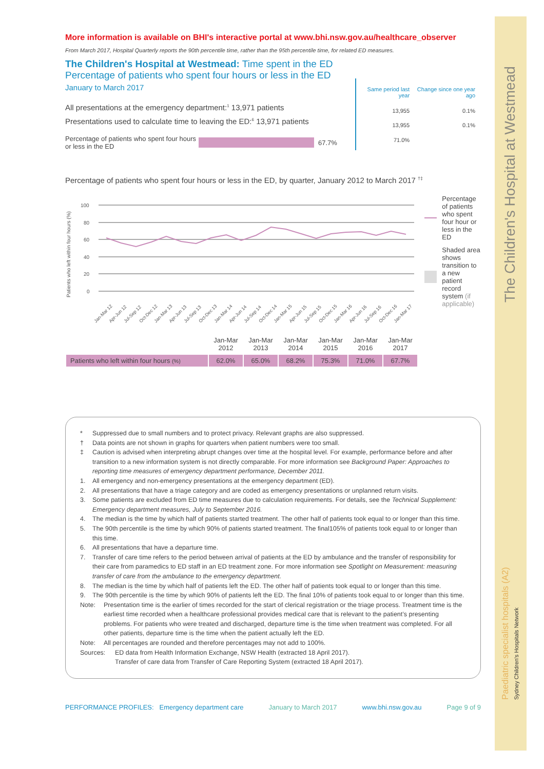The Children's Hospital at Westmead
Paediatric specialist hospitals (A2)
Sydney Children's Hospitals Network
More information is available on BHI's interactive portal at www.bhi.nsw.gov.au/healthcare_observer
From March 2017, Hospital Quarterly reports the 90th percentile time, rather than the 95th percentile time, for related ED measures.
The Children's Hospital at Westmead: Time spent in the ED
Percentage of patients who spent four hours or less in the ED
January to March 2017
All presentations at the emergency department:<sup>1</sup> 13,971 patients
Presentations used to calculate time to leaving the ED:<sup>6</sup> 13,971 patients
Percentage of patients who spent four hours or less in the ED
67.7%
| Same period last year | Change since one year ago |
| --- | --- |
| 13,955 | 0.1% |
| 13,955 | 0.1% |
| 71.0% | |
Percentage of patients who spent four hours or less in the ED, by quarter, January 2012 to March 2017 <sup>†‡</sup>
Patients who left within four hours (%)
100
80
60
40
20
0
Jan-Mar 12
Apr-Jun 12
Jul-Sep 12
Oct-Dec 12
Jan-Mar 13
Apr-Jun 13
Jul-Sep 13
Oct-Dec 13
Jan-Mar 14
Apr-Jun 14
Jul-Sep 14
Oct-Dec 14
Jan-Mar 15
Apr-Jun 15
Jul-Sep 15
Oct-Dec 15
Jan-Mar 16
Apr-Jun 16
Jul-Sep 16
Oct-Dec 16
Jan-Mar 17
Percentage of patients who spent four hour or less in the ED
Shaded area shows transition to a new patient record system (if applicable)
| | Jan-Mar 2012 | Jan-Mar 2013 | Jan-Mar 2014 | Jan-Mar 2015 | Jan-Mar 2016 | Jan-Mar 2017 |
| Patients who left within four hours (%) | 62.0% | 65.0% | 68.2% | 75.3% | 71.0% | 67.7% |
* Suppressed due to small numbers and to protect privacy. Relevant graphs are also suppressed.
† Data points are not shown in graphs for quarters when patient numbers were too small.
‡ Caution is advised when interpreting abrupt changes over time at the hospital level. For example, performance before and after transition to a new information system is not directly comparable. For more information see Background Paper: Approaches to reporting time measures of emergency department performance, December 2011.
1. All emergency and non-emergency presentations at the emergency department (ED).
2. All presentations that have a triage category and are coded as emergency presentations or unplanned return visits.
3. Some patients are excluded from ED time measures due to calculation requirements. For details, see the Technical Supplement: Emergency department measures, July to September 2016.
4. The median is the time by which half of patients started treatment. The other half of patients took equal to or longer than this time.
5. The 90th percentile is the time by which 90% of patients started treatment. The final105% of patients took equal to or longer than this time.
6. All presentations that have a departure time.
7. Transfer of care time refers to the period between arrival of patients at the ED by ambulance and the transfer of responsibility for their care from paramedics to ED staff in an ED treatment zone. For more information see Spotlight on Measurement: measuring transfer of care from the ambulance to the emergency department.
8. The median is the time by which half of patients left the ED. The other half of patients took equal to or longer than this time.
9. The 90th percentile is the time by which 90% of patients left the ED. The final 10% of patients took equal to or longer than this time.
Note: Presentation time is the earlier of times recorded for the start of clerical registration or the triage process. Treatment time is the earliest time recorded when a healthcare professional provides medical care that is relevant to the patient’s presenting problems. For patients who were treated and discharged, departure time is the time when treatment was completed. For all other patients, departure time is the time when the patient actually left the ED.
Note: All percentages are rounded and therefore percentages may not add to 100%.
Sources: ED data from Health Information Exchange, NSW Health (extracted 18 April 2017).
Transfer of care data from Transfer of Care Reporting System (extracted 18 April 2017).
PERFORMANCE PROFILES: Emergency department care January to March 2017 www.bhi.nsw.gov.au Page 9 of 9